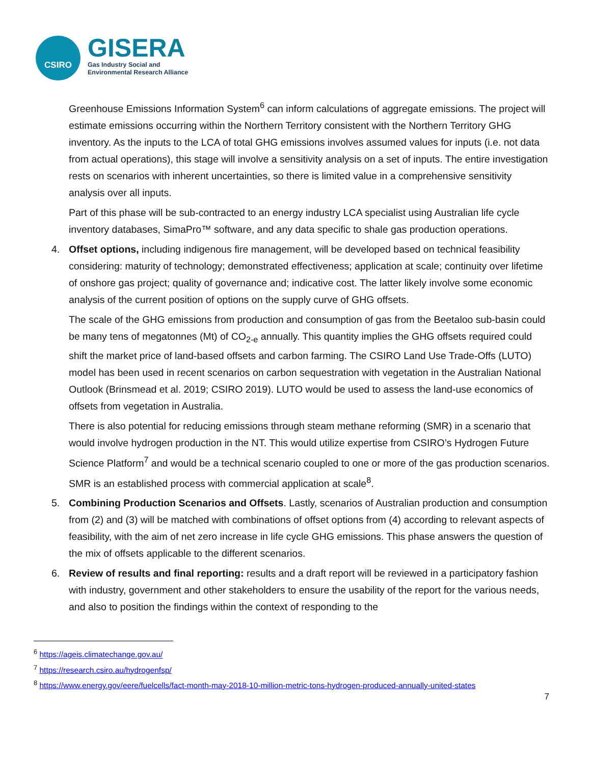CSIRO
GISERA
Gas Industry Social and
Environmental Research Alliance
Greenhouse Emissions Information System<sup>6</sup> can inform calculations of aggregate emissions. The project will estimate emissions occurring within the Northern Territory consistent with the Northern Territory GHG inventory. As the inputs to the LCA of total GHG emissions involves assumed values for inputs (i.e. not data from actual operations), this stage will involve a sensitivity analysis on a set of inputs. The entire investigation rests on scenarios with inherent uncertainties, so there is limited value in a comprehensive sensitivity analysis over all inputs.
Part of this phase will be sub-contracted to an energy industry LCA specialist using Australian life cycle inventory databases, SimaPro™ software, and any data specific to shale gas production operations.
4.
Offset options, including indigenous fire management, will be developed based on technical feasibility considering: maturity of technology; demonstrated effectiveness; application at scale; continuity over lifetime of onshore gas project; quality of governance and; indicative cost. The latter likely involve some economic analysis of the current position of options on the supply curve of GHG offsets.
The scale of the GHG emissions from production and consumption of gas from the Beetaloo sub-basin could be many tens of megatonnes (Mt) of CO<sub>2-e</sub> annually. This quantity implies the GHG offsets required could shift the market price of land-based offsets and carbon farming. The CSIRO Land Use Trade-Offs (LUTO) model has been used in recent scenarios on carbon sequestration with vegetation in the Australian National Outlook (Brinsmead et al. 2019; CSIRO 2019). LUTO would be used to assess the land-use economics of offsets from vegetation in Australia.
There is also potential for reducing emissions through steam methane reforming (SMR) in a scenario that would involve hydrogen production in the NT. This would utilize expertise from CSIRO’s Hydrogen Future Science Platform<sup>7</sup> and would be a technical scenario coupled to one or more of the gas production scenarios. SMR is an established process with commercial application at scale<sup>8</sup>.
5.
Combining Production Scenarios and Offsets. Lastly, scenarios of Australian production and consumption from (2) and (3) will be matched with combinations of offset options from (4) according to relevant aspects of feasibility, with the aim of net zero increase in life cycle GHG emissions. This phase answers the question of the mix of offsets applicable to the different scenarios.
6.
Review of results and final reporting: results and a draft report will be reviewed in a participatory fashion with industry, government and other stakeholders to ensure the usability of the report for the various needs, and also to position the findings within the context of responding to the
<sup>6</sup> https://ageis.climatechange.gov.au/
<sup>7</sup> https://research.csiro.au/hydrogenfsp/
<sup>8</sup> https://www.energy.gov/eere/fuelcells/fact-month-may-2018-10-million-metric-tons-hydrogen-produced-annually-united-states
7